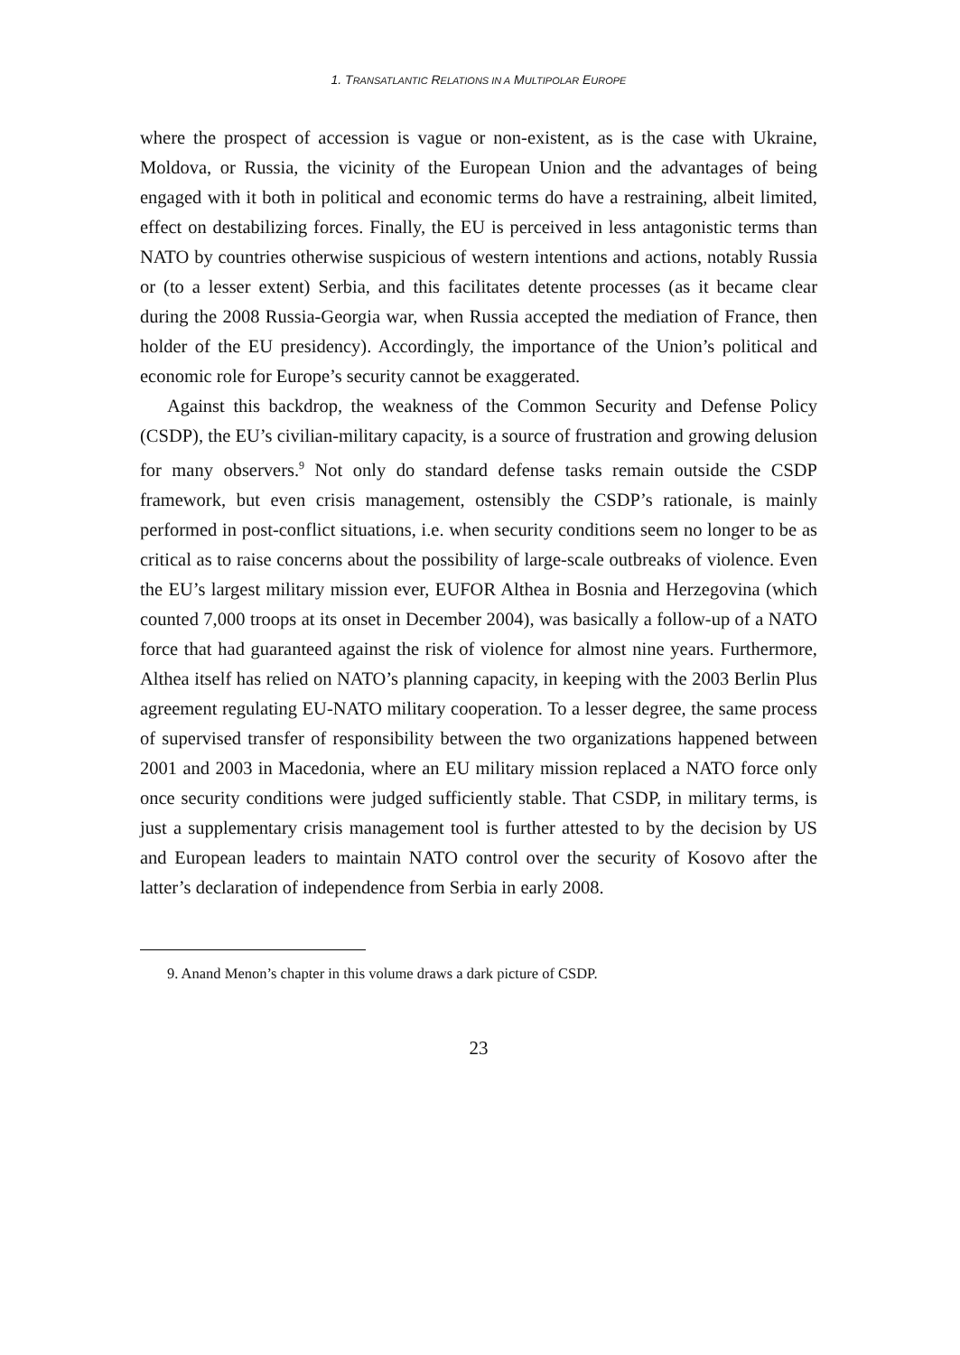1. TRANSATLANTIC RELATIONS IN A MULTIPOLAR EUROPE
where the prospect of accession is vague or non-existent, as is the case with Ukraine, Moldova, or Russia, the vicinity of the European Union and the advantages of being engaged with it both in political and economic terms do have a restraining, albeit limited, effect on destabilizing forces. Finally, the EU is perceived in less antagonistic terms than NATO by countries otherwise suspicious of western intentions and actions, notably Russia or (to a lesser extent) Serbia, and this facilitates detente processes (as it became clear during the 2008 Russia-Georgia war, when Russia accepted the mediation of France, then holder of the EU presidency). Accordingly, the importance of the Union’s political and economic role for Europe’s security cannot be exaggerated.
Against this backdrop, the weakness of the Common Security and Defense Policy (CSDP), the EU’s civilian-military capacity, is a source of frustration and growing delusion for many observers.<sup>9</sup> Not only do standard defense tasks remain outside the CSDP framework, but even crisis management, ostensibly the CSDP’s rationale, is mainly performed in post-conflict situations, i.e. when security conditions seem no longer to be as critical as to raise concerns about the possibility of large-scale outbreaks of violence. Even the EU’s largest military mission ever, EUFOR Althea in Bosnia and Herzegovina (which counted 7,000 troops at its onset in December 2004), was basically a follow-up of a NATO force that had guaranteed against the risk of violence for almost nine years. Furthermore, Althea itself has relied on NATO’s planning capacity, in keeping with the 2003 Berlin Plus agreement regulating EU-NATO military cooperation. To a lesser degree, the same process of supervised transfer of responsibility between the two organizations happened between 2001 and 2003 in Macedonia, where an EU military mission replaced a NATO force only once security conditions were judged sufficiently stable. That CSDP, in military terms, is just a supplementary crisis management tool is further attested to by the decision by US and European leaders to maintain NATO control over the security of Kosovo after the latter’s declaration of independence from Serbia in early 2008.
9. Anand Menon’s chapter in this volume draws a dark picture of CSDP.
23